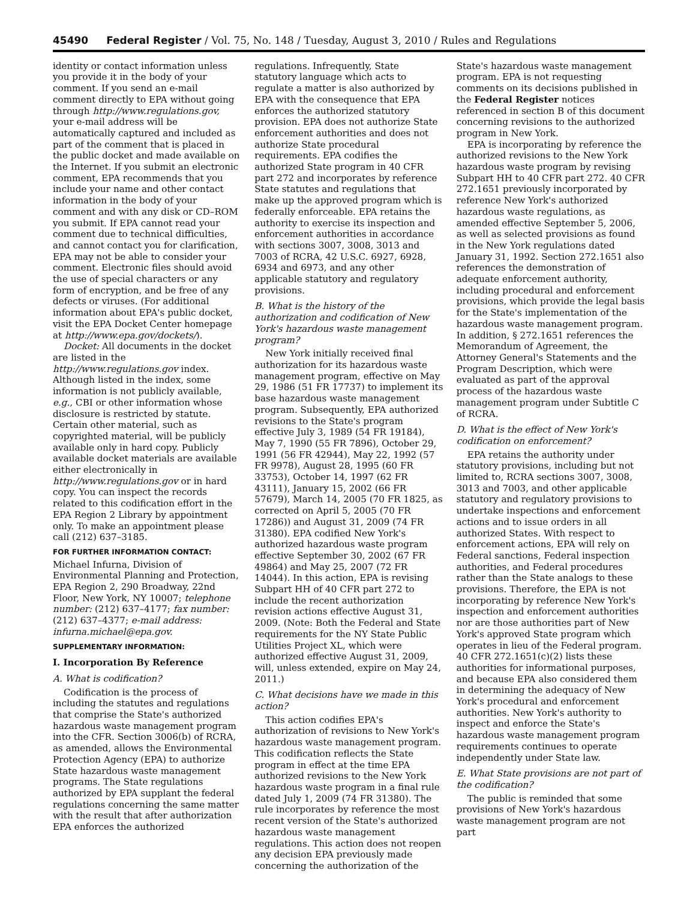45490 Federal Register / Vol. 75, No. 148 / Tuesday, August 3, 2010 / Rules and Regulations
identity or contact information unless you provide it in the body of your comment. If you send an e-mail comment directly to EPA without going through http://www.regulations.gov, your e-mail address will be automatically captured and included as part of the comment that is placed in the public docket and made available on the Internet. If you submit an electronic comment, EPA recommends that you include your name and other contact information in the body of your comment and with any disk or CD–ROM you submit. If EPA cannot read your comment due to technical difficulties, and cannot contact you for clarification, EPA may not be able to consider your comment. Electronic files should avoid the use of special characters or any form of encryption, and be free of any defects or viruses. (For additional information about EPA's public docket, visit the EPA Docket Center homepage at http://www.epa.gov/dockets/).
Docket: All documents in the docket are listed in the http://www.regulations.gov index. Although listed in the index, some information is not publicly available, e.g., CBI or other information whose disclosure is restricted by statute. Certain other material, such as copyrighted material, will be publicly available only in hard copy. Publicly available docket materials are available either electronically in http://www.regulations.gov or in hard copy. You can inspect the records related to this codification effort in the EPA Region 2 Library by appointment only. To make an appointment please call (212) 637–3185.
FOR FURTHER INFORMATION CONTACT:
Michael Infurna, Division of Environmental Planning and Protection, EPA Region 2, 290 Broadway, 22nd Floor, New York, NY 10007; telephone number: (212) 637–4177; fax number: (212) 637–4377; e-mail address: infurna.michael@epa.gov.
SUPPLEMENTARY INFORMATION:
I. Incorporation By Reference
A. What is codification?
Codification is the process of including the statutes and regulations that comprise the State's authorized hazardous waste management program into the CFR. Section 3006(b) of RCRA, as amended, allows the Environmental Protection Agency (EPA) to authorize State hazardous waste management programs. The State regulations authorized by EPA supplant the federal regulations concerning the same matter with the result that after authorization EPA enforces the authorized
regulations. Infrequently, State statutory language which acts to regulate a matter is also authorized by EPA with the consequence that EPA enforces the authorized statutory provision. EPA does not authorize State enforcement authorities and does not authorize State procedural requirements. EPA codifies the authorized State program in 40 CFR part 272 and incorporates by reference State statutes and regulations that make up the approved program which is federally enforceable. EPA retains the authority to exercise its inspection and enforcement authorities in accordance with sections 3007, 3008, 3013 and 7003 of RCRA, 42 U.S.C. 6927, 6928, 6934 and 6973, and any other applicable statutory and regulatory provisions.
B. What is the history of the authorization and codification of New York's hazardous waste management program?
New York initially received final authorization for its hazardous waste management program, effective on May 29, 1986 (51 FR 17737) to implement its base hazardous waste management program. Subsequently, EPA authorized revisions to the State's program effective July 3, 1989 (54 FR 19184), May 7, 1990 (55 FR 7896), October 29, 1991 (56 FR 42944), May 22, 1992 (57 FR 9978), August 28, 1995 (60 FR 33753), October 14, 1997 (62 FR 43111), January 15, 2002 (66 FR 57679), March 14, 2005 (70 FR 1825, as corrected on April 5, 2005 (70 FR 17286)) and August 31, 2009 (74 FR 31380). EPA codified New York's authorized hazardous waste program effective September 30, 2002 (67 FR 49864) and May 25, 2007 (72 FR 14044). In this action, EPA is revising Subpart HH of 40 CFR part 272 to include the recent authorization revision actions effective August 31, 2009. (Note: Both the Federal and State requirements for the NY State Public Utilities Project XL, which were authorized effective August 31, 2009, will, unless extended, expire on May 24, 2011.)
C. What decisions have we made in this action?
This action codifies EPA's authorization of revisions to New York's hazardous waste management program. This codification reflects the State program in effect at the time EPA authorized revisions to the New York hazardous waste program in a final rule dated July 1, 2009 (74 FR 31380). The rule incorporates by reference the most recent version of the State's authorized hazardous waste management regulations. This action does not reopen any decision EPA previously made concerning the authorization of the
State's hazardous waste management program. EPA is not requesting comments on its decisions published in the Federal Register notices referenced in section B of this document concerning revisions to the authorized program in New York.
EPA is incorporating by reference the authorized revisions to the New York hazardous waste program by revising Subpart HH to 40 CFR part 272. 40 CFR 272.1651 previously incorporated by reference New York's authorized hazardous waste regulations, as amended effective September 5, 2006, as well as selected provisions as found in the New York regulations dated January 31, 1992. Section 272.1651 also references the demonstration of adequate enforcement authority, including procedural and enforcement provisions, which provide the legal basis for the State's implementation of the hazardous waste management program. In addition, § 272.1651 references the Memorandum of Agreement, the Attorney General's Statements and the Program Description, which were evaluated as part of the approval process of the hazardous waste management program under Subtitle C of RCRA.
D. What is the effect of New York's codification on enforcement?
EPA retains the authority under statutory provisions, including but not limited to, RCRA sections 3007, 3008, 3013 and 7003, and other applicable statutory and regulatory provisions to undertake inspections and enforcement actions and to issue orders in all authorized States. With respect to enforcement actions, EPA will rely on Federal sanctions, Federal inspection authorities, and Federal procedures rather than the State analogs to these provisions. Therefore, the EPA is not incorporating by reference New York's inspection and enforcement authorities nor are those authorities part of New York's approved State program which operates in lieu of the Federal program. 40 CFR 272.1651(c)(2) lists these authorities for informational purposes, and because EPA also considered them in determining the adequacy of New York's procedural and enforcement authorities. New York's authority to inspect and enforce the State's hazardous waste management program requirements continues to operate independently under State law.
E. What State provisions are not part of the codification?
The public is reminded that some provisions of New York's hazardous waste management program are not part